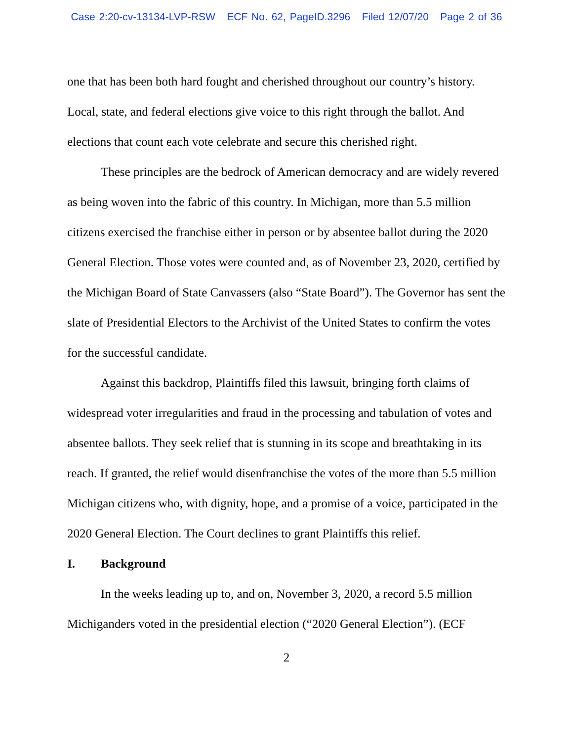Case 2:20-cv-13134-LVP-RSW ECF No. 62, PageID.3296 Filed 12/07/20 Page 2 of 36
one that has been both hard fought and cherished throughout our country’s history. Local, state, and federal elections give voice to this right through the ballot. And elections that count each vote celebrate and secure this cherished right.
These principles are the bedrock of American democracy and are widely revered as being woven into the fabric of this country. In Michigan, more than 5.5 million citizens exercised the franchise either in person or by absentee ballot during the 2020 General Election. Those votes were counted and, as of November 23, 2020, certified by the Michigan Board of State Canvassers (also “State Board”). The Governor has sent the slate of Presidential Electors to the Archivist of the United States to confirm the votes for the successful candidate.
Against this backdrop, Plaintiffs filed this lawsuit, bringing forth claims of widespread voter irregularities and fraud in the processing and tabulation of votes and absentee ballots. They seek relief that is stunning in its scope and breathtaking in its reach. If granted, the relief would disenfranchise the votes of the more than 5.5 million Michigan citizens who, with dignity, hope, and a promise of a voice, participated in the 2020 General Election. The Court declines to grant Plaintiffs this relief.
I. Background
In the weeks leading up to, and on, November 3, 2020, a record 5.5 million Michiganders voted in the presidential election (“2020 General Election”). (ECF
2